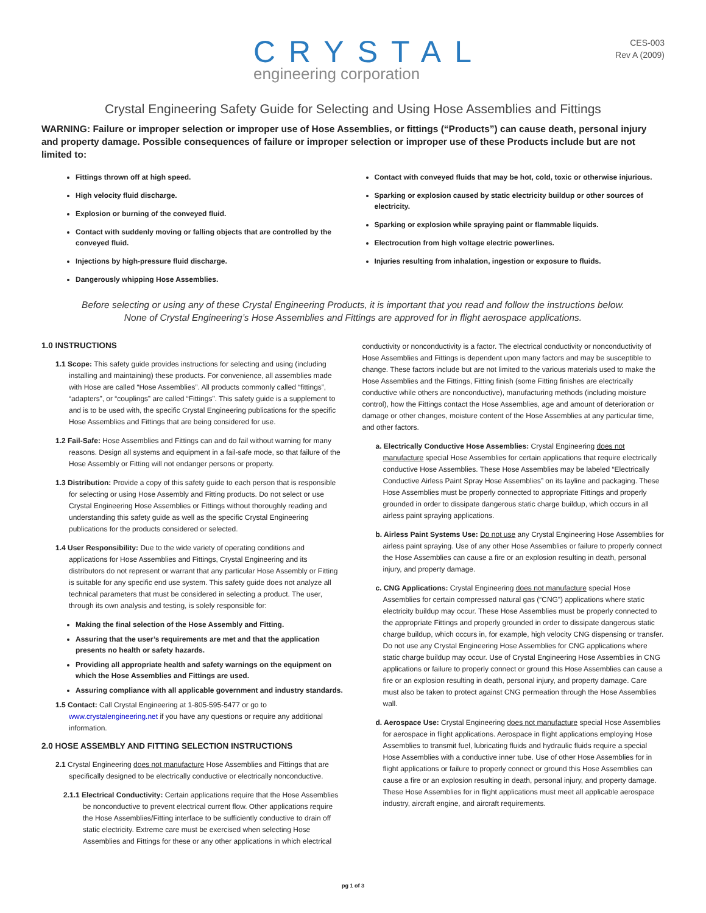CRYSTAL
engineering corporation
CES-003
Rev A (2009)
Crystal Engineering Safety Guide for Selecting and Using Hose Assemblies and Fittings
WARNING: Failure or improper selection or improper use of Hose Assemblies, or fittings (“Products”) can cause death, personal injury and property damage. Possible consequences of failure or improper selection or improper use of these Products include but are not limited to:
Fittings thrown off at high speed.
High velocity fluid discharge.
Explosion or burning of the conveyed fluid.
Contact with suddenly moving or falling objects that are controlled by the conveyed fluid.
Injections by high-pressure fluid discharge.
Dangerously whipping Hose Assemblies.
Contact with conveyed fluids that may be hot, cold, toxic or otherwise injurious.
Sparking or explosion caused by static electricity buildup or other sources of electricity.
Sparking or explosion while spraying paint or flammable liquids.
Electrocution from high voltage electric powerlines.
Injuries resulting from inhalation, ingestion or exposure to fluids.
Before selecting or using any of these Crystal Engineering Products, it is important that you read and follow the instructions below.
None of Crystal Engineering’s Hose Assemblies and Fittings are approved for in flight aerospace applications.
1.0 INSTRUCTIONS
1.1 Scope: This safety guide provides instructions for selecting and using (including installing and maintaining) these products. For convenience, all assemblies made with Hose are called “Hose Assemblies”. All products commonly called “fittings”, “adapters”, or “couplings” are called “Fittings”. This safety guide is a supplement to and is to be used with, the specific Crystal Engineering publications for the specific Hose Assemblies and Fittings that are being considered for use.
1.2 Fail-Safe: Hose Assemblies and Fittings can and do fail without warning for many reasons. Design all systems and equipment in a fail-safe mode, so that failure of the Hose Assembly or Fitting will not endanger persons or property.
1.3 Distribution: Provide a copy of this safety guide to each person that is responsible for selecting or using Hose Assembly and Fitting products. Do not select or use Crystal Engineering Hose Assemblies or Fittings without thoroughly reading and understanding this safety guide as well as the specific Crystal Engineering publications for the products considered or selected.
1.4 User Responsibility: Due to the wide variety of operating conditions and applications for Hose Assemblies and Fittings, Crystal Engineering and its distributors do not represent or warrant that any particular Hose Assembly or Fitting is suitable for any specific end use system. This safety guide does not analyze all technical parameters that must be considered in selecting a product. The user, through its own analysis and testing, is solely responsible for:
Making the final selection of the Hose Assembly and Fitting.
Assuring that the user’s requirements are met and that the application presents no health or safety hazards.
Providing all appropriate health and safety warnings on the equipment on which the Hose Assemblies and Fittings are used.
Assuring compliance with all applicable government and industry standards.
1.5 Contact: Call Crystal Engineering at 1-805-595-5477 or go to www.crystalengineering.net if you have any questions or require any additional information.
2.0 HOSE ASSEMBLY AND FITTING SELECTION INSTRUCTIONS
2.1 Crystal Engineering does not manufacture Hose Assemblies and Fittings that are specifically designed to be electrically conductive or electrically nonconductive.
2.1.1 Electrical Conductivity: Certain applications require that the Hose Assemblies be nonconductive to prevent electrical current flow. Other applications require the Hose Assemblies/Fitting interface to be sufficiently conductive to drain off static electricity. Extreme care must be exercised when selecting Hose Assemblies and Fittings for these or any other applications in which electrical
conductivity or nonconductivity is a factor. The electrical conductivity or nonconductivity of Hose Assemblies and Fittings is dependent upon many factors and may be susceptible to change. These factors include but are not limited to the various materials used to make the Hose Assemblies and the Fittings, Fitting finish (some Fitting finishes are electrically conductive while others are nonconductive), manufacturing methods (including moisture control), how the Fittings contact the Hose Assemblies, age and amount of deterioration or damage or other changes, moisture content of the Hose Assemblies at any particular time, and other factors.
a. Electrically Conductive Hose Assemblies: Crystal Engineering does not manufacture special Hose Assemblies for certain applications that require electrically conductive Hose Assemblies. These Hose Assemblies may be labeled “Electrically Conductive Airless Paint Spray Hose Assemblies” on its layline and packaging. These Hose Assemblies must be properly connected to appropriate Fittings and properly grounded in order to dissipate dangerous static charge buildup, which occurs in all airless paint spraying applications.
b. Airless Paint Systems Use: Do not use any Crystal Engineering Hose Assemblies for airless paint spraying. Use of any other Hose Assemblies or failure to properly connect the Hose Assemblies can cause a fire or an explosion resulting in death, personal injury, and property damage.
c. CNG Applications: Crystal Engineering does not manufacture special Hose Assemblies for certain compressed natural gas (“CNG”) applications where static electricity buildup may occur. These Hose Assemblies must be properly connected to the appropriate Fittings and properly grounded in order to dissipate dangerous static charge buildup, which occurs in, for example, high velocity CNG dispensing or transfer. Do not use any Crystal Engineering Hose Assemblies for CNG applications where static charge buildup may occur. Use of Crystal Engineering Hose Assemblies in CNG applications or failure to properly connect or ground this Hose Assemblies can cause a fire or an explosion resulting in death, personal injury, and property damage. Care must also be taken to protect against CNG permeation through the Hose Assemblies wall.
d. Aerospace Use: Crystal Engineering does not manufacture special Hose Assemblies for aerospace in flight applications. Aerospace in flight applications employing Hose Assemblies to transmit fuel, lubricating fluids and hydraulic fluids require a special Hose Assemblies with a conductive inner tube. Use of other Hose Assemblies for in flight applications or failure to properly connect or ground this Hose Assemblies can cause a fire or an explosion resulting in death, personal injury, and property damage. These Hose Assemblies for in flight applications must meet all applicable aerospace industry, aircraft engine, and aircraft requirements.
pg 1 of 3